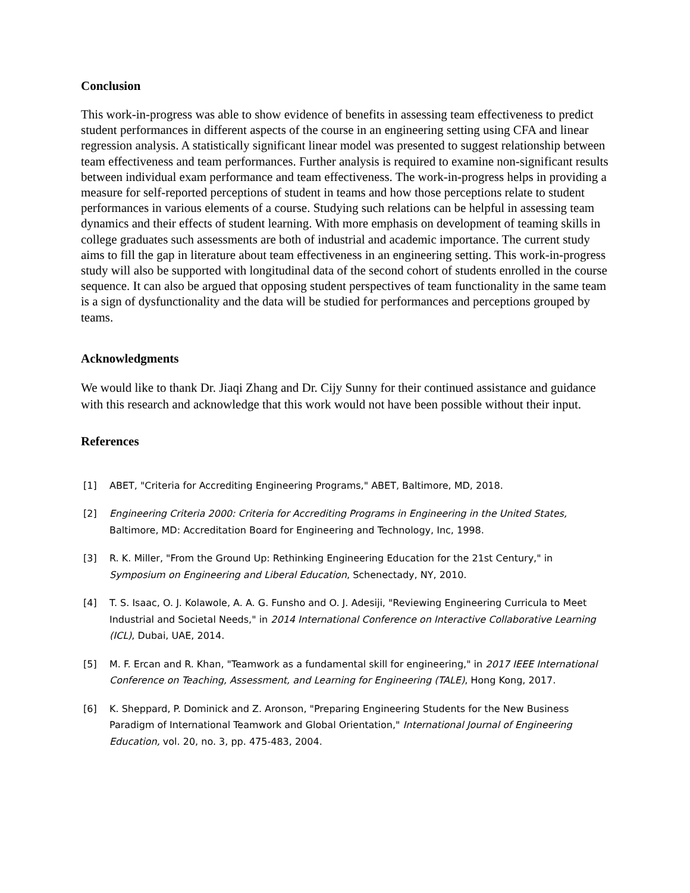Conclusion
This work-in-progress was able to show evidence of benefits in assessing team effectiveness to predict student performances in different aspects of the course in an engineering setting using CFA and linear regression analysis. A statistically significant linear model was presented to suggest relationship between team effectiveness and team performances. Further analysis is required to examine non-significant results between individual exam performance and team effectiveness. The work-in-progress helps in providing a measure for self-reported perceptions of student in teams and how those perceptions relate to student performances in various elements of a course. Studying such relations can be helpful in assessing team dynamics and their effects of student learning. With more emphasis on development of teaming skills in college graduates such assessments are both of industrial and academic importance. The current study aims to fill the gap in literature about team effectiveness in an engineering setting. This work-in-progress study will also be supported with longitudinal data of the second cohort of students enrolled in the course sequence. It can also be argued that opposing student perspectives of team functionality in the same team is a sign of dysfunctionality and the data will be studied for performances and perceptions grouped by teams.
Acknowledgments
We would like to thank Dr. Jiaqi Zhang and Dr. Cijy Sunny for their continued assistance and guidance with this research and acknowledge that this work would not have been possible without their input.
References
[1] ABET, "Criteria for Accrediting Engineering Programs," ABET, Baltimore, MD, 2018.
[2] Engineering Criteria 2000: Criteria for Accrediting Programs in Engineering in the United States, Baltimore, MD: Accreditation Board for Engineering and Technology, Inc, 1998.
[3] R. K. Miller, "From the Ground Up: Rethinking Engineering Education for the 21st Century," in Symposium on Engineering and Liberal Education, Schenectady, NY, 2010.
[4] T. S. Isaac, O. J. Kolawole, A. A. G. Funsho and O. J. Adesiji, "Reviewing Engineering Curricula to Meet Industrial and Societal Needs," in 2014 International Conference on Interactive Collaborative Learning (ICL), Dubai, UAE, 2014.
[5] M. F. Ercan and R. Khan, "Teamwork as a fundamental skill for engineering," in 2017 IEEE International Conference on Teaching, Assessment, and Learning for Engineering (TALE), Hong Kong, 2017.
[6] K. Sheppard, P. Dominick and Z. Aronson, "Preparing Engineering Students for the New Business Paradigm of International Teamwork and Global Orientation," International Journal of Engineering Education, vol. 20, no. 3, pp. 475-483, 2004.